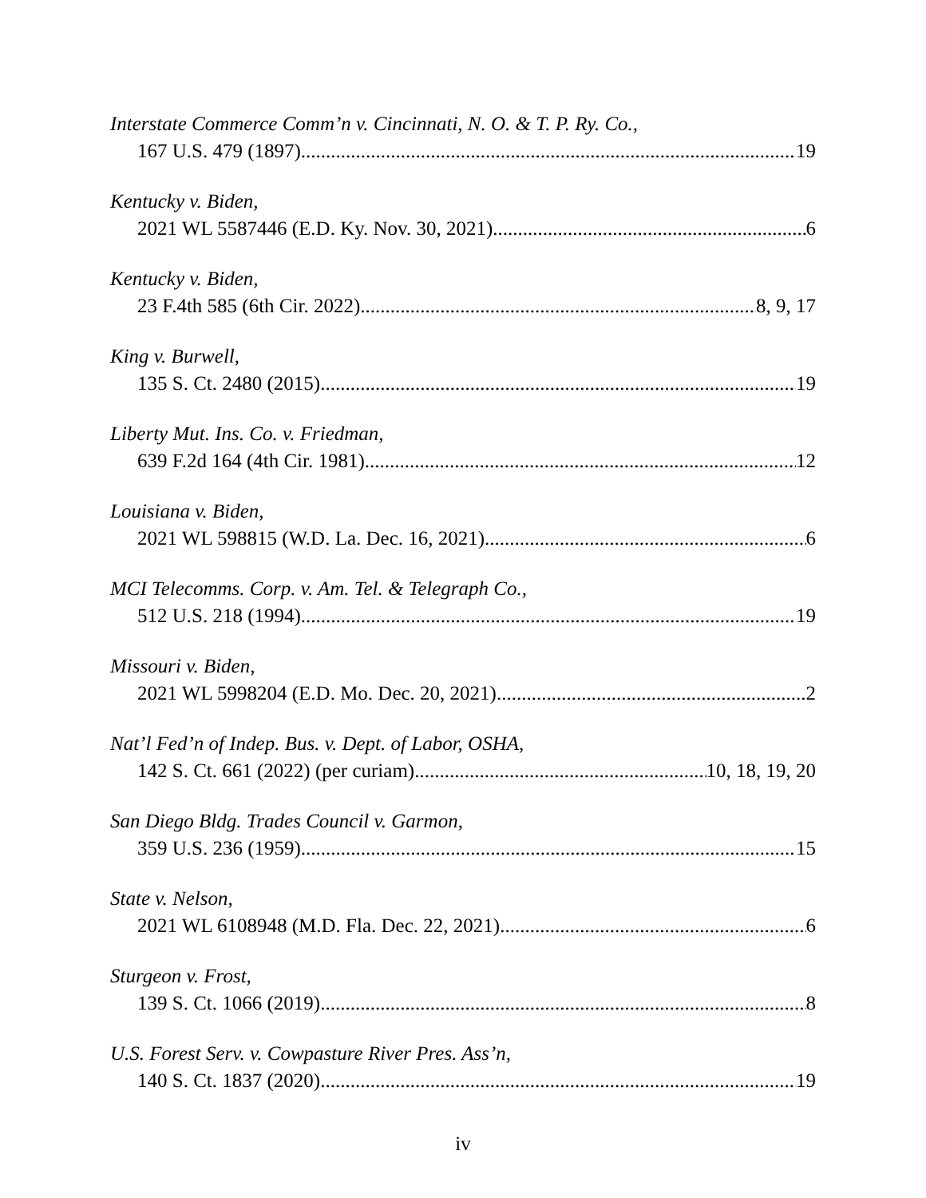Interstate Commerce Comm’n v. Cincinnati, N. O. & T. P. Ry. Co.,
167 U.S. 479 (1897) 19
Kentucky v. Biden,
2021 WL 5587446 (E.D. Ky. Nov. 30, 2021) 6
Kentucky v. Biden,
23 F.4th 585 (6th Cir. 2022) 8, 9, 17
King v. Burwell,
135 S. Ct. 2480 (2015) 19
Liberty Mut. Ins. Co. v. Friedman,
639 F.2d 164 (4th Cir. 1981) 12
Louisiana v. Biden,
2021 WL 598815 (W.D. La. Dec. 16, 2021) 6
MCI Telecomms. Corp. v. Am. Tel. & Telegraph Co.,
512 U.S. 218 (1994) 19
Missouri v. Biden,
2021 WL 5998204 (E.D. Mo. Dec. 20, 2021) 2
Nat’l Fed’n of Indep. Bus. v. Dept. of Labor, OSHA,
142 S. Ct. 661 (2022) (per curiam) 10, 18, 19, 20
San Diego Bldg. Trades Council v. Garmon,
359 U.S. 236 (1959) 15
State v. Nelson,
2021 WL 6108948 (M.D. Fla. Dec. 22, 2021) 6
Sturgeon v. Frost,
139 S. Ct. 1066 (2019) 8
U.S. Forest Serv. v. Cowpasture River Pres. Ass’n,
140 S. Ct. 1837 (2020) 19
iv